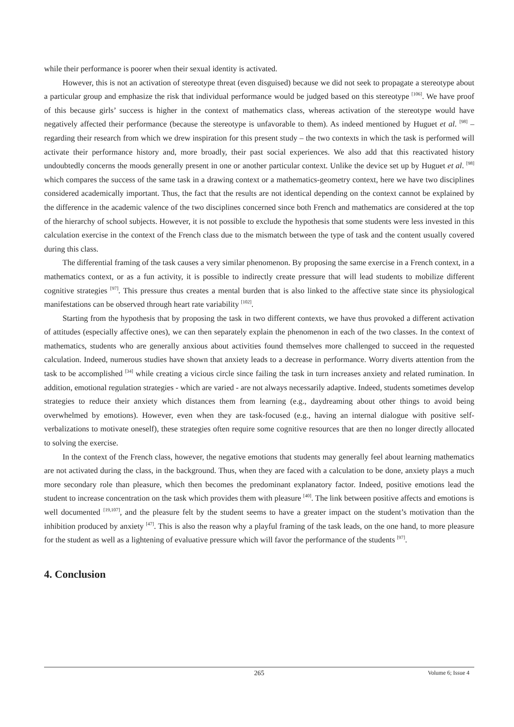while their performance is poorer when their sexual identity is activated.
However, this is not an activation of stereotype threat (even disguised) because we did not seek to propagate a stereotype about a particular group and emphasize the risk that individual performance would be judged based on this stereotype <sup>[106]</sup>. We have proof of this because girls’ success is higher in the context of mathematics class, whereas activation of the stereotype would have negatively affected their performance (because the stereotype is unfavorable to them). As indeed mentioned by Huguet et al. <sup>[98]</sup> – regarding their research from which we drew inspiration for this present study – the two contexts in which the task is performed will activate their performance history and, more broadly, their past social experiences. We also add that this reactivated history undoubtedly concerns the moods generally present in one or another particular context. Unlike the device set up by Huguet et al. <sup>[98]</sup> which compares the success of the same task in a drawing context or a mathematics-geometry context, here we have two disciplines considered academically important. Thus, the fact that the results are not identical depending on the context cannot be explained by the difference in the academic valence of the two disciplines concerned since both French and mathematics are considered at the top of the hierarchy of school subjects. However, it is not possible to exclude the hypothesis that some students were less invested in this calculation exercise in the context of the French class due to the mismatch between the type of task and the content usually covered during this class.
The differential framing of the task causes a very similar phenomenon. By proposing the same exercise in a French context, in a mathematics context, or as a fun activity, it is possible to indirectly create pressure that will lead students to mobilize different cognitive strategies <sup>[97]</sup>. This pressure thus creates a mental burden that is also linked to the affective state since its physiological manifestations can be observed through heart rate variability <sup>[102]</sup>.
Starting from the hypothesis that by proposing the task in two different contexts, we have thus provoked a different activation of attitudes (especially affective ones), we can then separately explain the phenomenon in each of the two classes. In the context of mathematics, students who are generally anxious about activities found themselves more challenged to succeed in the requested calculation. Indeed, numerous studies have shown that anxiety leads to a decrease in performance. Worry diverts attention from the task to be accomplished <sup>[34]</sup> while creating a vicious circle since failing the task in turn increases anxiety and related rumination. In addition, emotional regulation strategies - which are varied - are not always necessarily adaptive. Indeed, students sometimes develop strategies to reduce their anxiety which distances them from learning (e.g., daydreaming about other things to avoid being overwhelmed by emotions). However, even when they are task-focused (e.g., having an internal dialogue with positive self-verbalizations to motivate oneself), these strategies often require some cognitive resources that are then no longer directly allocated to solving the exercise.
In the context of the French class, however, the negative emotions that students may generally feel about learning mathematics are not activated during the class, in the background. Thus, when they are faced with a calculation to be done, anxiety plays a much more secondary role than pleasure, which then becomes the predominant explanatory factor. Indeed, positive emotions lead the student to increase concentration on the task which provides them with pleasure <sup>[40]</sup>. The link between positive affects and emotions is well documented <sup>[19,107]</sup>, and the pleasure felt by the student seems to have a greater impact on the student’s motivation than the inhibition produced by anxiety <sup>[47]</sup>. This is also the reason why a playful framing of the task leads, on the one hand, to more pleasure for the student as well as a lightening of evaluative pressure which will favor the performance of the students <sup>[97]</sup>.
4. Conclusion
265
Volume 6; Issue 4